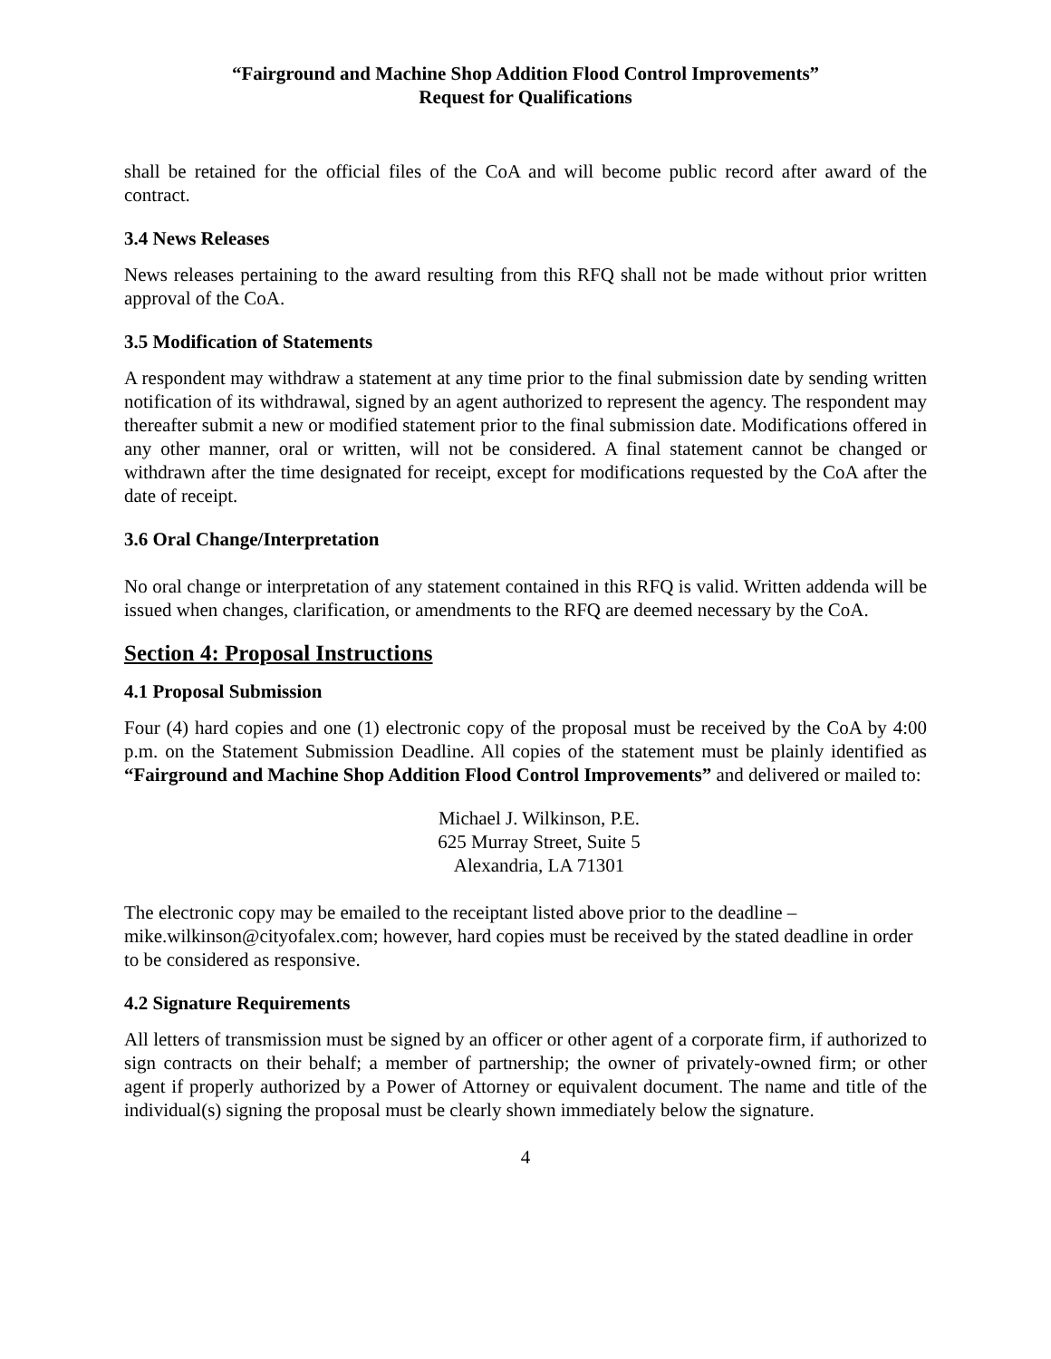“Fairground and Machine Shop Addition Flood Control Improvements”
Request for Qualifications
shall be retained for the official files of the CoA and will become public record after award of the contract.
3.4 News Releases
News releases pertaining to the award resulting from this RFQ shall not be made without prior written approval of the CoA.
3.5 Modification of Statements
A respondent may withdraw a statement at any time prior to the final submission date by sending written notification of its withdrawal, signed by an agent authorized to represent the agency. The respondent may thereafter submit a new or modified statement prior to the final submission date. Modifications offered in any other manner, oral or written, will not be considered. A final statement cannot be changed or withdrawn after the time designated for receipt, except for modifications requested by the CoA after the date of receipt.
3.6 Oral Change/Interpretation
No oral change or interpretation of any statement contained in this RFQ is valid. Written addenda will be issued when changes, clarification, or amendments to the RFQ are deemed necessary by the CoA.
Section 4: Proposal Instructions
4.1 Proposal Submission
Four (4) hard copies and one (1) electronic copy of the proposal must be received by the CoA by 4:00 p.m. on the Statement Submission Deadline. All copies of the statement must be plainly identified as “Fairground and Machine Shop Addition Flood Control Improvements” and delivered or mailed to:
Michael J. Wilkinson, P.E.
625 Murray Street, Suite 5
Alexandria, LA 71301
The electronic copy may be emailed to the receiptant listed above prior to the deadline – mike.wilkinson@cityofalex.com; however, hard copies must be received by the stated deadline in order to be considered as responsive.
4.2 Signature Requirements
All letters of transmission must be signed by an officer or other agent of a corporate firm, if authorized to sign contracts on their behalf; a member of partnership; the owner of privately-owned firm; or other agent if properly authorized by a Power of Attorney or equivalent document. The name and title of the individual(s) signing the proposal must be clearly shown immediately below the signature.
4